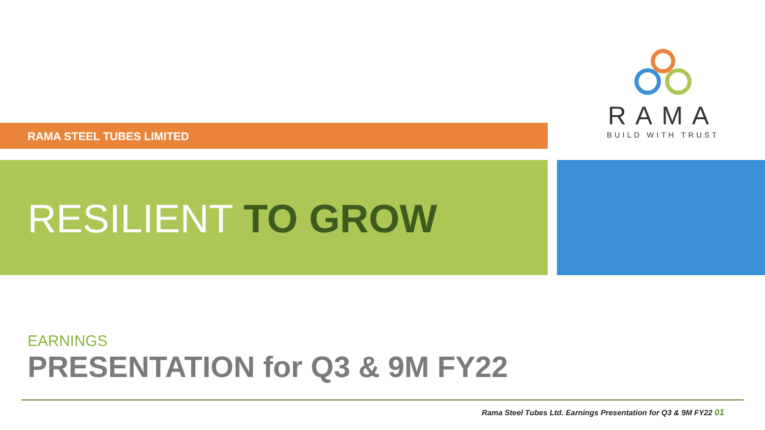RAMA
BUILD WITH TRUST
RAMA STEEL TUBES LIMITED
RESILIENT TO GROW
EARNINGS
PRESENTATION for Q3 & 9M FY22
Rama Steel Tubes Ltd. Earnings Presentation for Q3 & 9M FY22 01